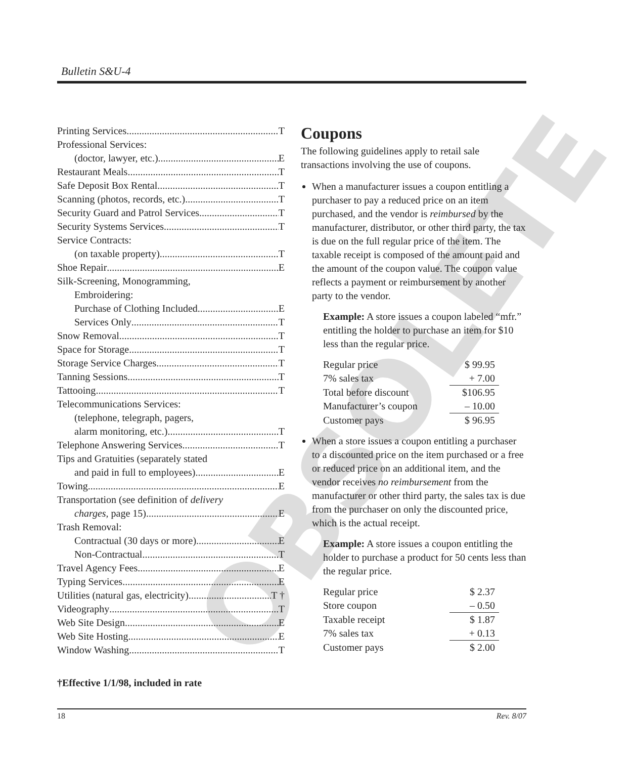OBSOLETE
Bulletin S&U-4
Printing Services T
Professional Services:
(doctor, lawyer, etc.) E
Restaurant Meals T
Safe Deposit Box Rental T
Scanning (photos, records, etc.) T
Security Guard and Patrol Services T
Security Systems Services T
Service Contracts:
(on taxable property) T
Shoe Repair E
Silk-Screening, Monogramming,
Embroidering:
Purchase of Clothing Included E
Services Only T
Snow Removal T
Space for Storage T
Storage Service Charges T
Tanning Sessions T
Tattooing T
Telecommunications Services:
(telephone, telegraph, pagers,
alarm monitoring, etc.) T
Telephone Answering Services T
Tips and Gratuities (separately stated
and paid in full to employees) E
Towing E
Transportation (see definition of delivery
charges, page 15) E
Trash Removal:
Contractual (30 days or more) E
Non-Contractual T
Travel Agency Fees E
Typing Services E
Utilities (natural gas, electricity) T †
Videography T
Web Site Design E
Web Site Hosting E
Window Washing T
†Effective 1/1/98, included in rate
Coupons
The following guidelines apply to retail sale transactions involving the use of coupons.
When a manufacturer issues a coupon entitling a purchaser to pay a reduced price on an item purchased, and the vendor is reimbursed by the manufacturer, distributor, or other third party, the tax is due on the full regular price of the item. The taxable receipt is composed of the amount paid and the amount of the coupon value. The coupon value reflects a payment or reimbursement by another party to the vendor.
Example: A store issues a coupon labeled “mfr.” entitling the holder to purchase an item for $10 less than the regular price.
| Regular price | $ 99.95 |
| 7% sales tax | + 7.00 |
| Total before discount | $106.95 |
| Manufacturer’s coupon | – 10.00 |
| Customer pays | $ 96.95 |
When a store issues a coupon entitling a purchaser to a discounted price on the item purchased or a free or reduced price on an additional item, and the vendor receives no reimbursement from the manufacturer or other third party, the sales tax is due from the purchaser on only the discounted price, which is the actual receipt.
Example: A store issues a coupon entitling the holder to purchase a product for 50 cents less than the regular price.
| Regular price | $ 2.37 |
| Store coupon | – 0.50 |
| Taxable receipt | $ 1.87 |
| 7% sales tax | + 0.13 |
| Customer pays | $ 2.00 |
18 Rev. 8/07